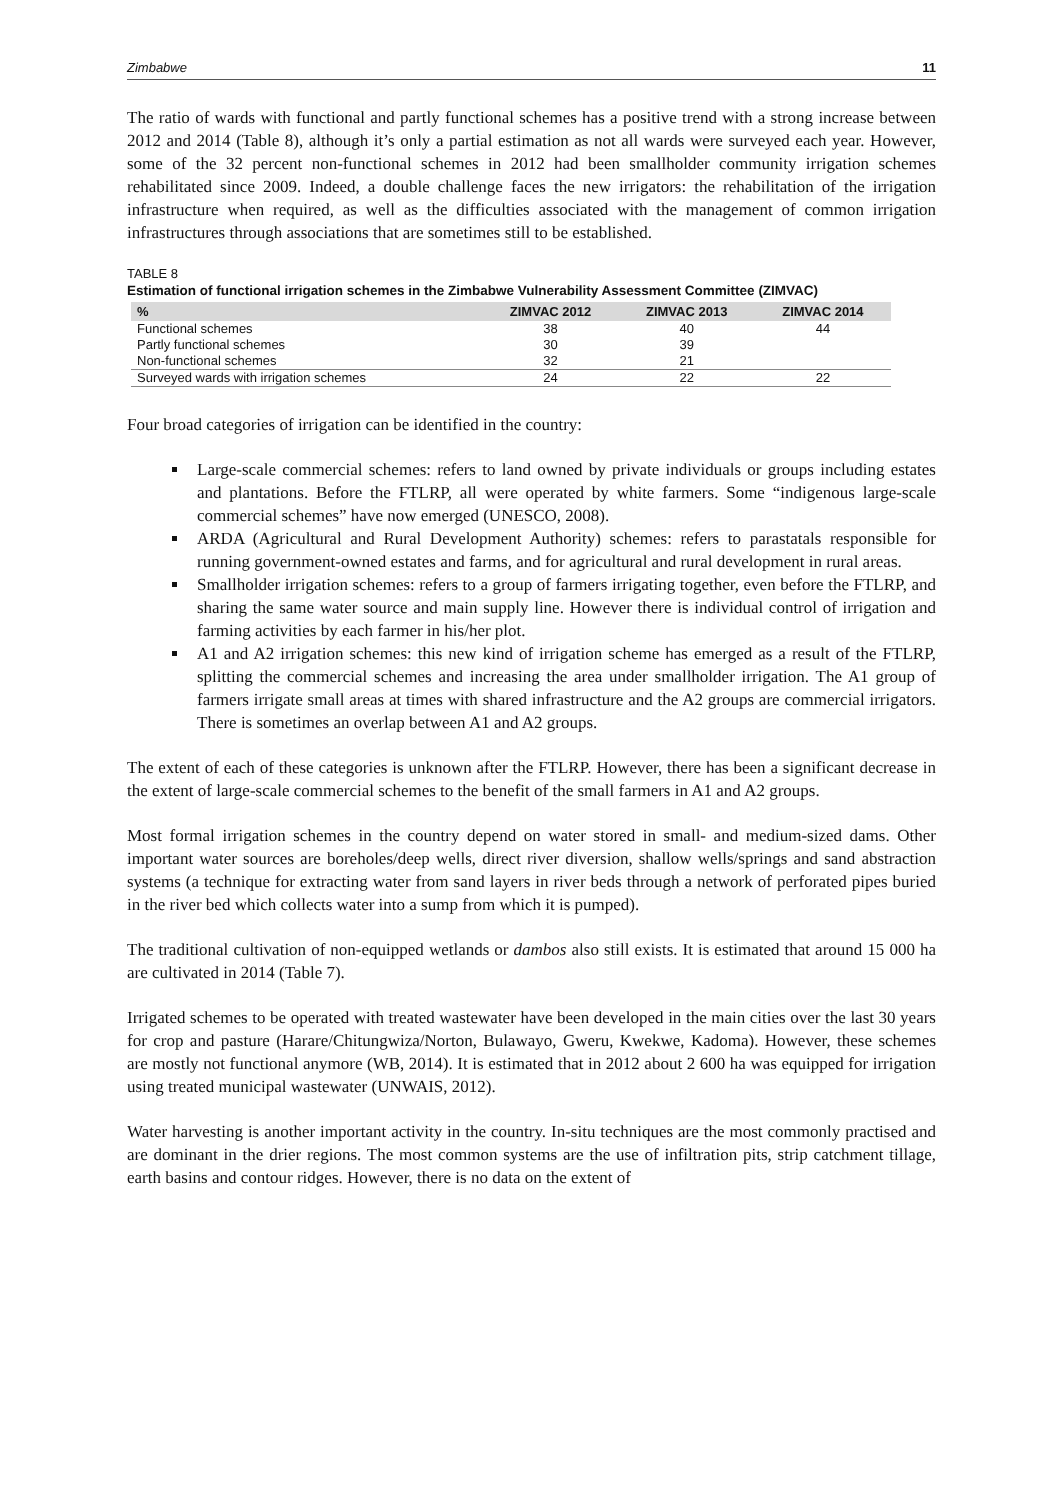Zimbabwe 11
The ratio of wards with functional and partly functional schemes has a positive trend with a strong increase between 2012 and 2014 (Table 8), although it’s only a partial estimation as not all wards were surveyed each year. However, some of the 32 percent non-functional schemes in 2012 had been smallholder community irrigation schemes rehabilitated since 2009. Indeed, a double challenge faces the new irrigators: the rehabilitation of the irrigation infrastructure when required, as well as the difficulties associated with the management of common irrigation infrastructures through associations that are sometimes still to be established.
TABLE 8
Estimation of functional irrigation schemes in the Zimbabwe Vulnerability Assessment Committee (ZIMVAC)
| % | ZIMVAC 2012 | ZIMVAC 2013 | ZIMVAC 2014 |
| --- | --- | --- | --- |
| Functional schemes | 38 | 40 | 44 |
| Partly functional schemes | 30 | 39 | |
| Non-functional schemes | 32 | 21 | |
| Surveyed wards with irrigation schemes | 24 | 22 | 22 |
Four broad categories of irrigation can be identified in the country:
Large-scale commercial schemes: refers to land owned by private individuals or groups including estates and plantations. Before the FTLRP, all were operated by white farmers. Some “indigenous large-scale commercial schemes” have now emerged (UNESCO, 2008).
ARDA (Agricultural and Rural Development Authority) schemes: refers to parastatals responsible for running government-owned estates and farms, and for agricultural and rural development in rural areas.
Smallholder irrigation schemes: refers to a group of farmers irrigating together, even before the FTLRP, and sharing the same water source and main supply line. However there is individual control of irrigation and farming activities by each farmer in his/her plot.
A1 and A2 irrigation schemes: this new kind of irrigation scheme has emerged as a result of the FTLRP, splitting the commercial schemes and increasing the area under smallholder irrigation. The A1 group of farmers irrigate small areas at times with shared infrastructure and the A2 groups are commercial irrigators. There is sometimes an overlap between A1 and A2 groups.
The extent of each of these categories is unknown after the FTLRP. However, there has been a significant decrease in the extent of large-scale commercial schemes to the benefit of the small farmers in A1 and A2 groups.
Most formal irrigation schemes in the country depend on water stored in small- and medium-sized dams. Other important water sources are boreholes/deep wells, direct river diversion, shallow wells/springs and sand abstraction systems (a technique for extracting water from sand layers in river beds through a network of perforated pipes buried in the river bed which collects water into a sump from which it is pumped).
The traditional cultivation of non-equipped wetlands or dambos also still exists. It is estimated that around 15 000 ha are cultivated in 2014 (Table 7).
Irrigated schemes to be operated with treated wastewater have been developed in the main cities over the last 30 years for crop and pasture (Harare/Chitungwiza/Norton, Bulawayo, Gweru, Kwekwe, Kadoma). However, these schemes are mostly not functional anymore (WB, 2014). It is estimated that in 2012 about 2 600 ha was equipped for irrigation using treated municipal wastewater (UNWAIS, 2012).
Water harvesting is another important activity in the country. In-situ techniques are the most commonly practised and are dominant in the drier regions. The most common systems are the use of infiltration pits, strip catchment tillage, earth basins and contour ridges. However, there is no data on the extent of